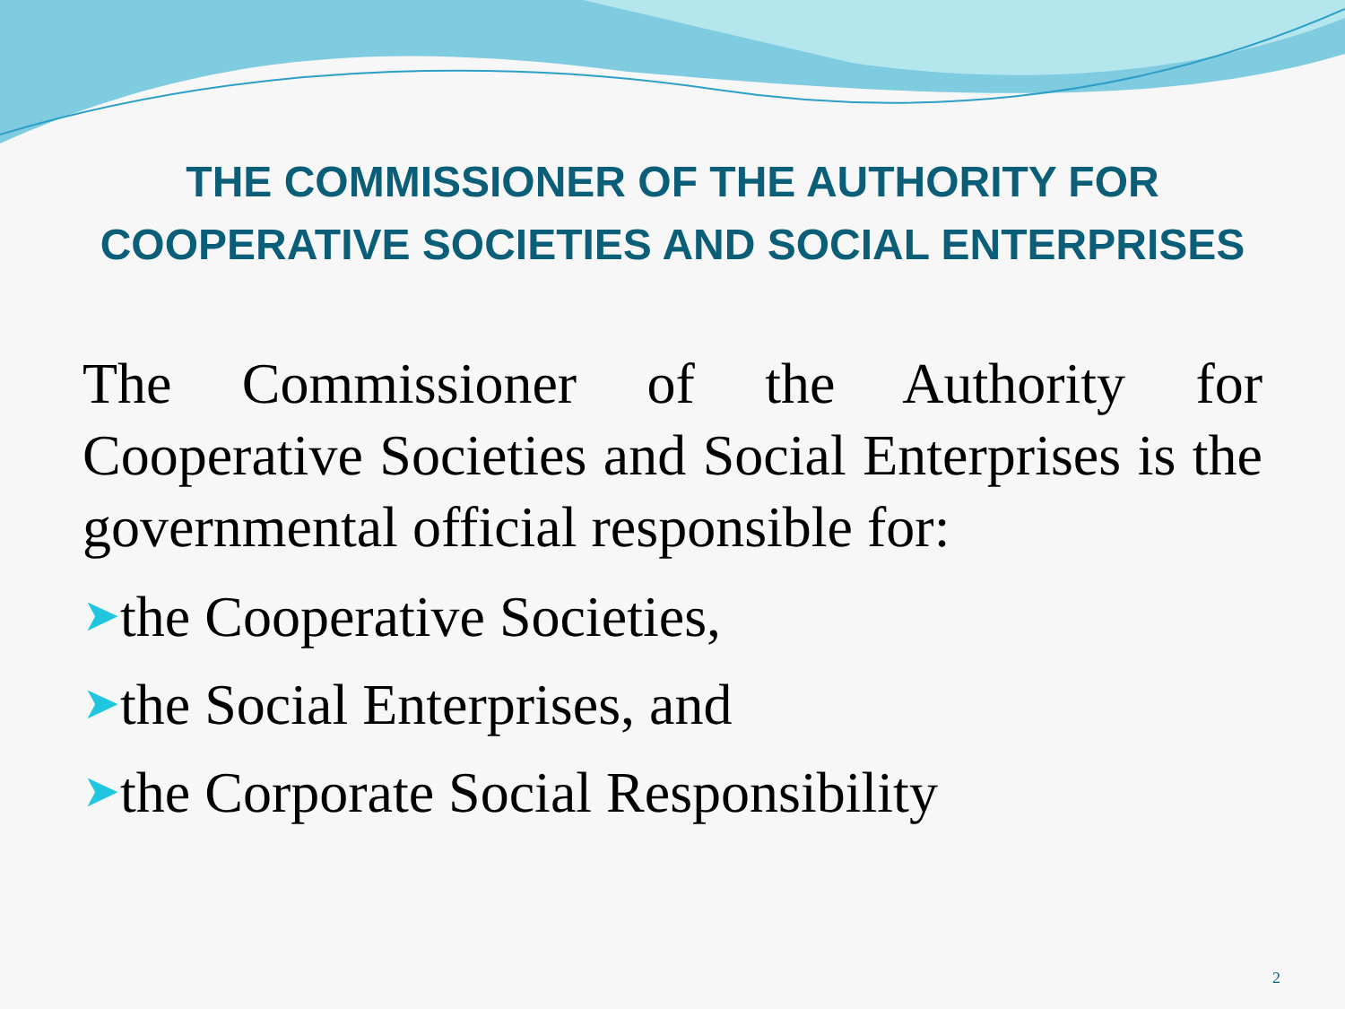THE COMMISSIONER OF THE AUTHORITY FOR
COOPERATIVE SOCIETIES AND SOCIAL ENTERPRISES
The Commissioner of the Authority for Cooperative Societies and Social Enterprises is the governmental official responsible for:
➤the Cooperative Societies,
➤the Social Enterprises, and
➤the Corporate Social Responsibility
2